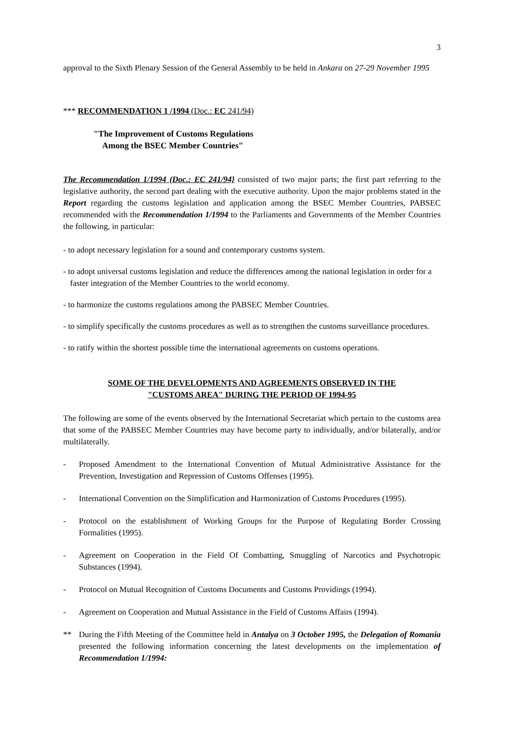3
approval to the Sixth Plenary Session of the General Assembly to be held in Ankara on 27-29 November 1995
*** RECOMMENDATION 1 /1994 (Doc.: EC 241/94)
"The Improvement of Customs Regulations
Among the BSEC Member Countries"
The Recommendation 1/1994 (Doc.: EC 241/94} consisted of two major parts; the first part referring to the legislative authority, the second part dealing with the executive authority. Upon the major problems stated in the Report regarding the customs legislation and application among the BSEC Member Countries, PABSEC recommended with the Recommendation 1/1994 to the Parliaments and Governments of the Member Countries the following, in particular:
- to adopt necessary legislation for a sound and contemporary customs system.
- to adopt universal customs legislation and reduce the differences among the national legislation in order for a faster integration of the Member Countries to the world economy.
- to harmonize the customs regulations among the PABSEC Member Countries.
- to simplify specifically the customs procedures as well as to strengthen the customs surveillance procedures.
- to ratify within the shortest possible time the international agreements on customs operations.
SOME OF THE DEVELOPMENTS AND AGREEMENTS OBSERVED IN THE
"CUSTOMS AREA" DURING THE PERIOD OF 1994-95
The following are some of the events observed by the International Secretariat which pertain to the customs area that some of the PABSEC Member Countries may have become party to individually, and/or bilaterally, and/or multilaterally.
- Proposed Amendment to the International Convention of Mutual Administrative Assistance for the Prevention, Investigation and Repression of Customs Offenses (1995).
- International Convention on the Simplification and Harmonization of Customs Procedures (1995).
- Protocol on the establishment of Working Groups for the Purpose of Regulating Border Crossing Formalities (1995).
- Agreement on Cooperation in the Field Of Combatting, Smuggling of Narcotics and Psychotropic Substances (1994).
- Protocol on Mutual Recognition of Customs Documents and Customs Providings (1994).
- Agreement on Cooperation and Mutual Assistance in the Field of Customs Affairs (1994).
** During the Fifth Meeting of the Committee held in Antalya on 3 October 1995, the Delegation of Romania presented the following information concerning the latest developments on the implementation of Recommendation 1/1994: